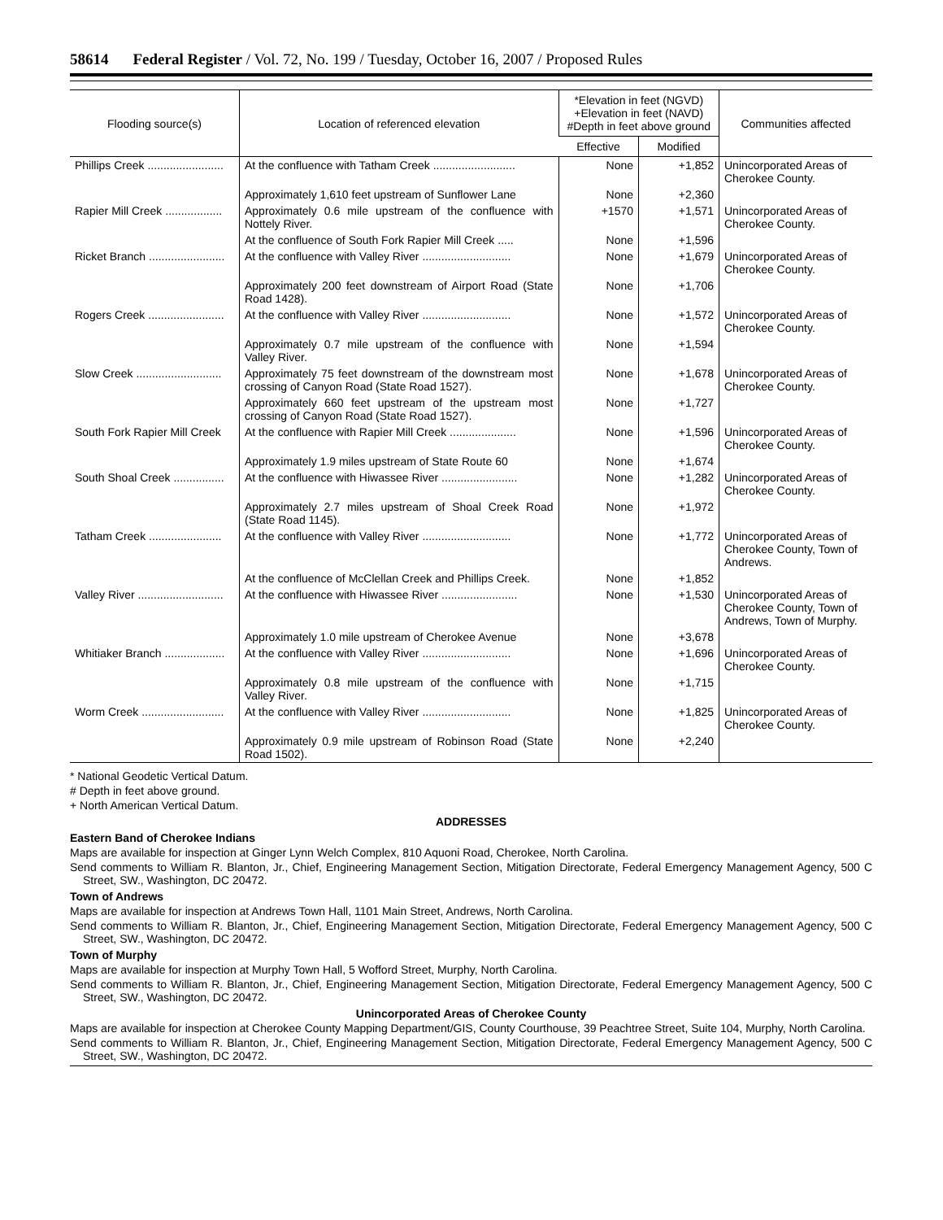58614 Federal Register / Vol. 72, No. 199 / Tuesday, October 16, 2007 / Proposed Rules
| Flooding source(s) | Location of referenced elevation | *Elevation in feet (NGVD) +Elevation in feet (NAVD) #Depth in feet above ground | | Communities affected |
| --- | --- | --- | --- | --- |
| | | Effective | Modified | |
| Phillips Creek ........................ | At the confluence with Tatham Creek .......................... | None | +1,852 | Unincorporated Areas of Cherokee County. |
| | Approximately 1,610 feet upstream of Sunflower Lane | None | +2,360 | |
| Rapier Mill Creek .................. | Approximately 0.6 mile upstream of the confluence with Nottely River. | +1570 | +1,571 | Unincorporated Areas of Cherokee County. |
| | At the confluence of South Fork Rapier Mill Creek ..... | None | +1,596 | |
| Ricket Branch ........................ | At the confluence with Valley River ............................ | None | +1,679 | Unincorporated Areas of Cherokee County. |
| | Approximately 200 feet downstream of Airport Road (State Road 1428). | None | +1,706 | |
| Rogers Creek ........................ | At the confluence with Valley River ............................ | None | +1,572 | Unincorporated Areas of Cherokee County. |
| | Approximately 0.7 mile upstream of the confluence with Valley River. | None | +1,594 | |
| Slow Creek ........................... | Approximately 75 feet downstream of the downstream most crossing of Canyon Road (State Road 1527). | None | +1,678 | Unincorporated Areas of Cherokee County. |
| | Approximately 660 feet upstream of the upstream most crossing of Canyon Road (State Road 1527). | None | +1,727 | |
| South Fork Rapier Mill Creek | At the confluence with Rapier Mill Creek ..................... | None | +1,596 | Unincorporated Areas of Cherokee County. |
| | Approximately 1.9 miles upstream of State Route 60 | None | +1,674 | |
| South Shoal Creek ................ | At the confluence with Hiwassee River ........................ | None | +1,282 | Unincorporated Areas of Cherokee County. |
| | Approximately 2.7 miles upstream of Shoal Creek Road (State Road 1145). | None | +1,972 | |
| Tatham Creek ....................... | At the confluence with Valley River ............................ | None | +1,772 | Unincorporated Areas of Cherokee County, Town of Andrews. |
| | At the confluence of McClellan Creek and Phillips Creek. | None | +1,852 | |
| Valley River ........................... | At the confluence with Hiwassee River ........................ | None | +1,530 | Unincorporated Areas of Cherokee County, Town of Andrews, Town of Murphy. |
| | Approximately 1.0 mile upstream of Cherokee Avenue | None | +3,678 | |
| Whitiaker Branch ................... | At the confluence with Valley River ............................ | None | +1,696 | Unincorporated Areas of Cherokee County. |
| | Approximately 0.8 mile upstream of the confluence with Valley River. | None | +1,715 | |
| Worm Creek .......................... | At the confluence with Valley River ............................ | None | +1,825 | Unincorporated Areas of Cherokee County. |
| | Approximately 0.9 mile upstream of Robinson Road (State Road 1502). | None | +2,240 | |
* National Geodetic Vertical Datum.
# Depth in feet above ground.
+ North American Vertical Datum.
ADDRESSES
Eastern Band of Cherokee Indians
Maps are available for inspection at Ginger Lynn Welch Complex, 810 Aquoni Road, Cherokee, North Carolina.
Send comments to William R. Blanton, Jr., Chief, Engineering Management Section, Mitigation Directorate, Federal Emergency Management Agency, 500 C Street, SW., Washington, DC 20472.
Town of Andrews
Maps are available for inspection at Andrews Town Hall, 1101 Main Street, Andrews, North Carolina.
Send comments to William R. Blanton, Jr., Chief, Engineering Management Section, Mitigation Directorate, Federal Emergency Management Agency, 500 C Street, SW., Washington, DC 20472.
Town of Murphy
Maps are available for inspection at Murphy Town Hall, 5 Wofford Street, Murphy, North Carolina.
Send comments to William R. Blanton, Jr., Chief, Engineering Management Section, Mitigation Directorate, Federal Emergency Management Agency, 500 C Street, SW., Washington, DC 20472.
Unincorporated Areas of Cherokee County
Maps are available for inspection at Cherokee County Mapping Department/GIS, County Courthouse, 39 Peachtree Street, Suite 104, Murphy, North Carolina.
Send comments to William R. Blanton, Jr., Chief, Engineering Management Section, Mitigation Directorate, Federal Emergency Management Agency, 500 C Street, SW., Washington, DC 20472.